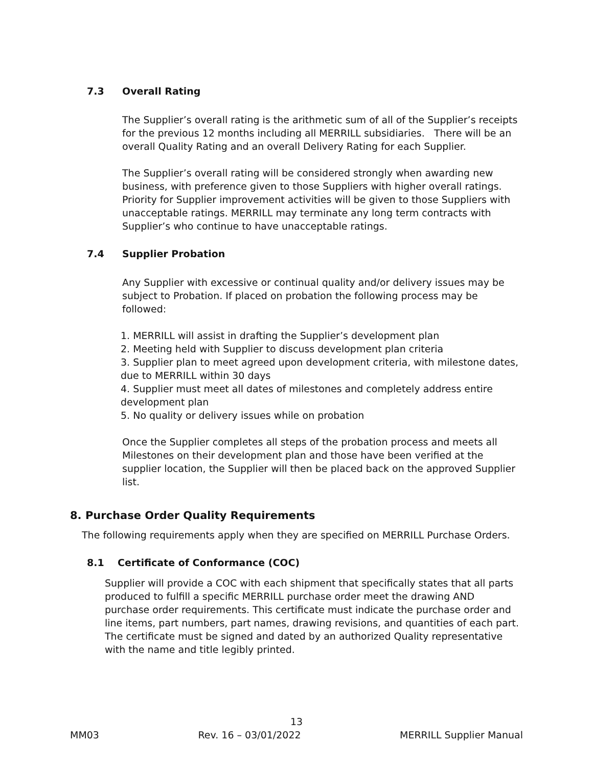7.3 Overall Rating
The Supplier’s overall rating is the arithmetic sum of all of the Supplier’s receipts for the previous 12 months including all MERRILL subsidiaries. There will be an overall Quality Rating and an overall Delivery Rating for each Supplier.
The Supplier’s overall rating will be considered strongly when awarding new business, with preference given to those Suppliers with higher overall ratings. Priority for Supplier improvement activities will be given to those Suppliers with unacceptable ratings. MERRILL may terminate any long term contracts with Supplier’s who continue to have unacceptable ratings.
7.4 Supplier Probation
Any Supplier with excessive or continual quality and/or delivery issues may be subject to Probation. If placed on probation the following process may be followed:
1. MERRILL will assist in drafting the Supplier’s development plan
2. Meeting held with Supplier to discuss development plan criteria
3. Supplier plan to meet agreed upon development criteria, with milestone dates, due to MERRILL within 30 days
4. Supplier must meet all dates of milestones and completely address entire development plan
5. No quality or delivery issues while on probation
Once the Supplier completes all steps of the probation process and meets all Milestones on their development plan and those have been verified at the supplier location, the Supplier will then be placed back on the approved Supplier list.
8. Purchase Order Quality Requirements
The following requirements apply when they are specified on MERRILL Purchase Orders.
8.1 Certificate of Conformance (COC)
Supplier will provide a COC with each shipment that specifically states that all parts produced to fulfill a specific MERRILL purchase order meet the drawing AND purchase order requirements. This certificate must indicate the purchase order and line items, part numbers, part names, drawing revisions, and quantities of each part. The certificate must be signed and dated by an authorized Quality representative with the name and title legibly printed.
13
MM03 Rev. 16 – 03/01/2022 MERRILL Supplier Manual